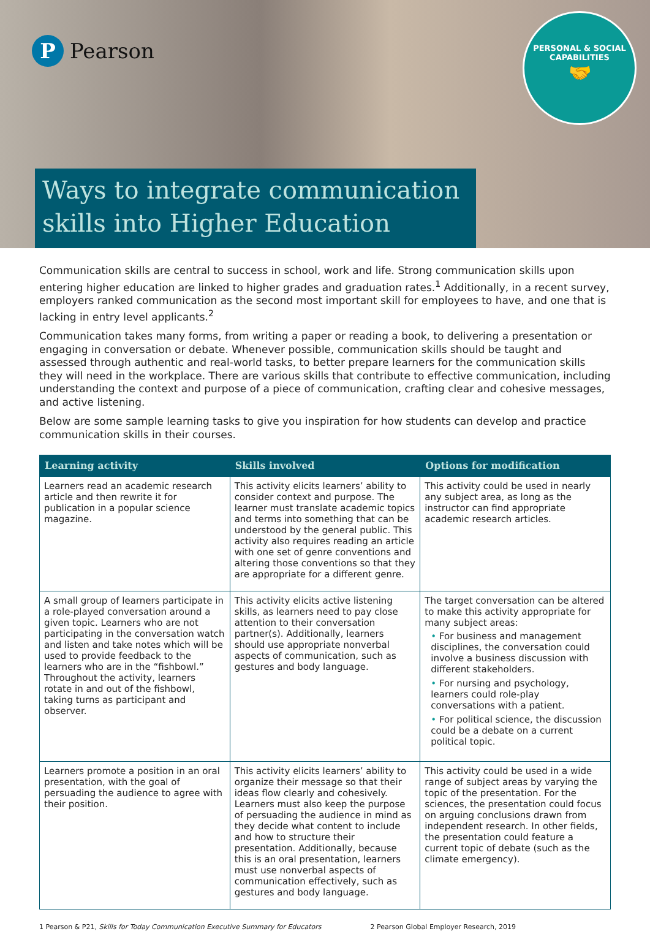P
Pearson
PERSONAL & SOCIAL
CAPABILITIES
🤝
Ways to integrate communication skills into Higher Education
Communication skills are central to success in school, work and life. Strong communication skills upon entering higher education are linked to higher grades and graduation rates.<sup>1</sup> Additionally, in a recent survey, employers ranked communication as the second most important skill for employees to have, and one that is lacking in entry level applicants.<sup>2</sup>
Communication takes many forms, from writing a paper or reading a book, to delivering a presentation or engaging in conversation or debate. Whenever possible, communication skills should be taught and assessed through authentic and real-world tasks, to better prepare learners for the communication skills they will need in the workplace. There are various skills that contribute to effective communication, including understanding the context and purpose of a piece of communication, crafting clear and cohesive messages, and active listening.
Below are some sample learning tasks to give you inspiration for how students can develop and practice communication skills in their courses.
| Learning activity | Skills involved | Options for modification |
| --- | --- | --- |
| Learners read an academic research article and then rewrite it for publication in a popular science magazine. | This activity elicits learners’ ability to consider context and purpose. The learner must translate academic topics and terms into something that can be understood by the general public. This activity also requires reading an article with one set of genre conventions and altering those conventions so that they are appropriate for a different genre. | This activity could be used in nearly any subject area, as long as the instructor can find appropriate academic research articles. |
| A small group of learners participate in a role-played conversation around a given topic. Learners who are not participating in the conversation watch and listen and take notes which will be used to provide feedback to the learners who are in the “fishbowl.” Throughout the activity, learners rotate in and out of the fishbowl, taking turns as participant and observer. | This activity elicits active listening skills, as learners need to pay close attention to their conversation partner(s). Additionally, learners should use appropriate nonverbal aspects of communication, such as gestures and body language. | The target conversation can be altered to make this activity appropriate for many subject areas: • For business and management disciplines, the conversation could involve a business discussion with different stakeholders. • For nursing and psychology, learners could role-play conversations with a patient. • For political science, the discussion could be a debate on a current political topic. |
| Learners promote a position in an oral presentation, with the goal of persuading the audience to agree with their position. | This activity elicits learners’ ability to organize their message so that their ideas flow clearly and cohesively. Learners must also keep the purpose of persuading the audience in mind as they decide what content to include and how to structure their presentation. Additionally, because this is an oral presentation, learners must use nonverbal aspects of communication effectively, such as gestures and body language. | This activity could be used in a wide range of subject areas by varying the topic of the presentation. For the sciences, the presentation could focus on arguing conclusions drawn from independent research. In other fields, the presentation could feature a current topic of debate (such as the climate emergency). |
1 Pearson & P21, Skills for Today Communication Executive Summary for Educators 2 Pearson Global Employer Research, 2019